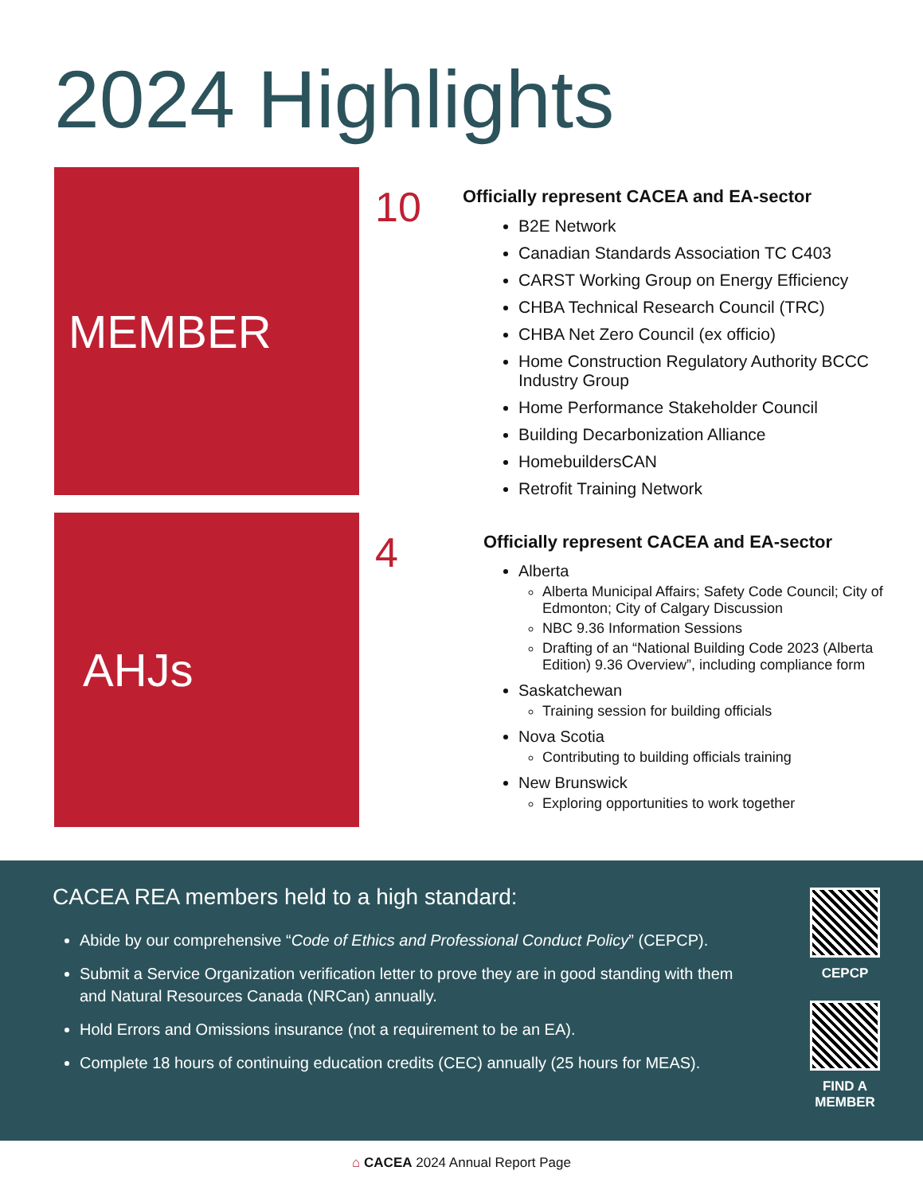2024 Highlights
MEMBER
10
Officially represent CACEA and EA-sector
B2E Network
Canadian Standards Association TC C403
CARST Working Group on Energy Efficiency
CHBA Technical Research Council (TRC)
CHBA Net Zero Council (ex officio)
Home Construction Regulatory Authority BCCC Industry Group
Home Performance Stakeholder Council
Building Decarbonization Alliance
HomebuildersCAN
Retrofit Training Network
AHJs
4
Officially represent CACEA and EA-sector
Alberta
Alberta Municipal Affairs; Safety Code Council; City of Edmonton; City of Calgary Discussion
NBC 9.36 Information Sessions
Drafting of an “National Building Code 2023 (Alberta Edition) 9.36 Overview”, including compliance form
Saskatchewan
Training session for building officials
Nova Scotia
Contributing to building officials training
New Brunswick
Exploring opportunities to work together
CACEA REA members held to a high standard:
Abide by our comprehensive “Code of Ethics and Professional Conduct Policy” (CEPCP).
Submit a Service Organization verification letter to prove they are in good standing with them and Natural Resources Canada (NRCan) annually.
Hold Errors and Omissions insurance (not a requirement to be an EA).
Complete 18 hours of continuing education credits (CEC) annually (25 hours for MEAS).
CEPCP
FIND A
MEMBER
⌂ CACEA 2024 Annual Report Page